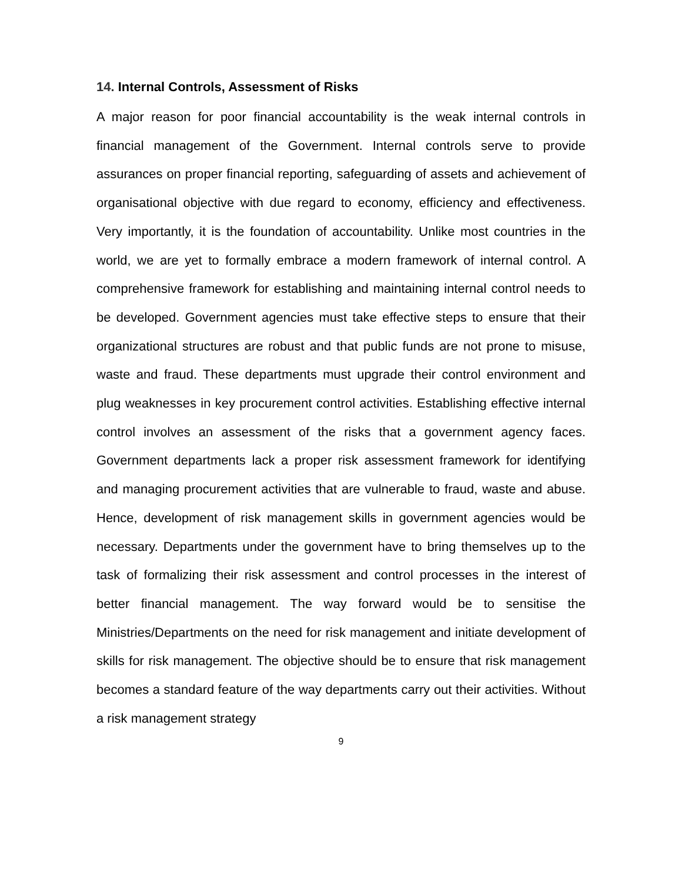14. Internal Controls, Assessment of Risks
A major reason for poor financial accountability is the weak internal controls in financial management of the Government. Internal controls serve to provide assurances on proper financial reporting, safeguarding of assets and achievement of organisational objective with due regard to economy, efficiency and effectiveness. Very importantly, it is the foundation of accountability. Unlike most countries in the world, we are yet to formally embrace a modern framework of internal control. A comprehensive framework for establishing and maintaining internal control needs to be developed. Government agencies must take effective steps to ensure that their organizational structures are robust and that public funds are not prone to misuse, waste and fraud. These departments must upgrade their control environment and plug weaknesses in key procurement control activities. Establishing effective internal control involves an assessment of the risks that a government agency faces. Government departments lack a proper risk assessment framework for identifying and managing procurement activities that are vulnerable to fraud, waste and abuse. Hence, development of risk management skills in government agencies would be necessary. Departments under the government have to bring themselves up to the task of formalizing their risk assessment and control processes in the interest of better financial management. The way forward would be to sensitise the Ministries/Departments on the need for risk management and initiate development of skills for risk management. The objective should be to ensure that risk management becomes a standard feature of the way departments carry out their activities. Without a risk management strategy
9